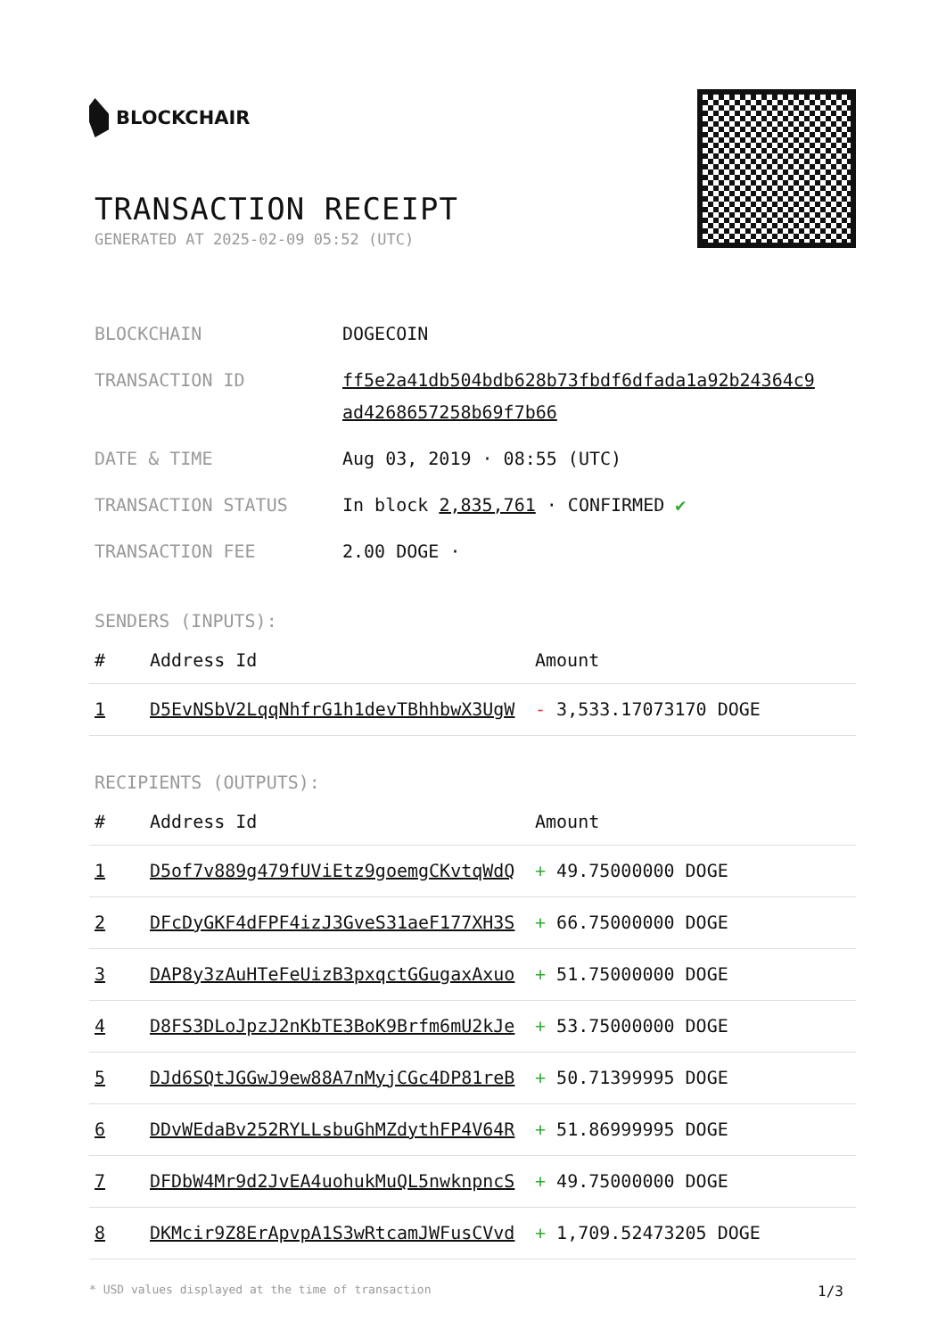BLOCKCHAIR
TRANSACTION RECEIPT
GENERATED AT 2025-02-09 05:52 (UTC)
| BLOCKCHAIN | DOGECOIN |
| TRANSACTION ID | ff5e2a41db504bdb628b73fbdf6dfada1a92b24364c9 ad4268657258b69f7b66 |
| DATE & TIME | Aug 03, 2019 · 08:55 (UTC) |
| TRANSACTION STATUS | In block 2,835,761 · CONFIRMED ✔ |
| TRANSACTION FEE | 2.00 DOGE · |
SENDERS (INPUTS):
| # | Address Id | Amount |
| --- | --- | --- |
| 1 | D5EvNSbV2LqqNhfrG1h1devTBhhbwX3UgW | - 3,533.17073170 DOGE |
RECIPIENTS (OUTPUTS):
| # | Address Id | Amount |
| --- | --- | --- |
| 1 | D5of7v889g479fUViEtz9goemgCKvtqWdQ | + 49.75000000 DOGE |
| 2 | DFcDyGKF4dFPF4izJ3GveS31aeF177XH3S | + 66.75000000 DOGE |
| 3 | DAP8y3zAuHTeFeUizB3pxqctGGugaxAxuo | + 51.75000000 DOGE |
| 4 | D8FS3DLoJpzJ2nKbTE3BoK9Brfm6mU2kJe | + 53.75000000 DOGE |
| 5 | DJd6SQtJGGwJ9ew88A7nMyjCGc4DP81reB | + 50.71399995 DOGE |
| 6 | DDvWEdaBv252RYLLsbuGhMZdythFP4V64R | + 51.86999995 DOGE |
| 7 | DFDbW4Mr9d2JvEA4uohukMuQL5nwknpncS | + 49.75000000 DOGE |
| 8 | DKMcir9Z8ErApvpA1S3wRtcamJWFusCVvd | + 1,709.52473205 DOGE |
* USD values displayed at the time of transaction 1/3